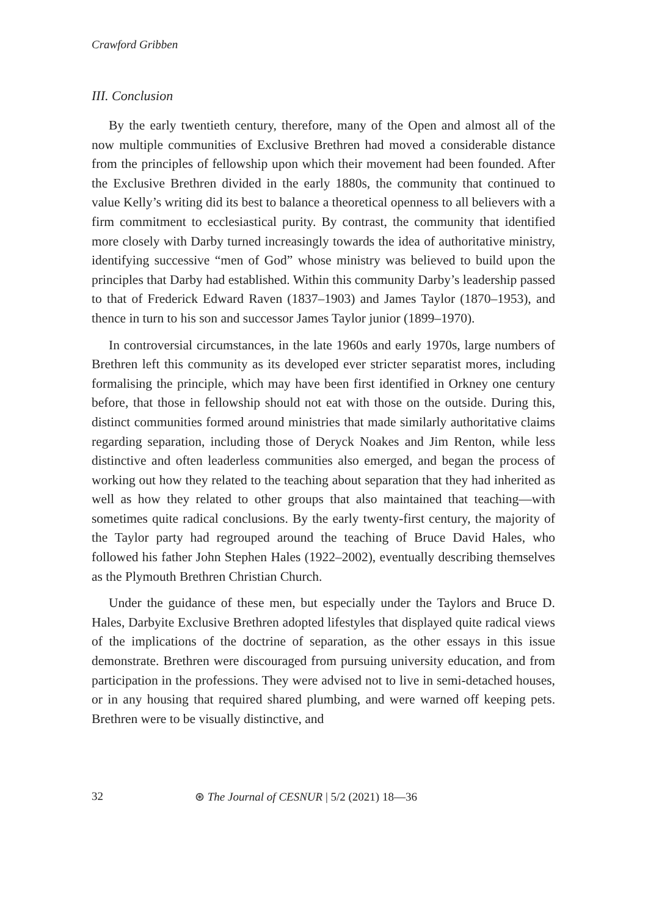Crawford Gribben
III. Conclusion
By the early twentieth century, therefore, many of the Open and almost all of the now multiple communities of Exclusive Brethren had moved a considerable distance from the principles of fellowship upon which their movement had been founded. After the Exclusive Brethren divided in the early 1880s, the community that continued to value Kelly’s writing did its best to balance a theoretical openness to all believers with a firm commitment to ecclesiastical purity. By contrast, the community that identified more closely with Darby turned increasingly towards the idea of authoritative ministry, identifying successive “men of God” whose ministry was believed to build upon the principles that Darby had established. Within this community Darby’s leadership passed to that of Frederick Edward Raven (1837–1903) and James Taylor (1870–1953), and thence in turn to his son and successor James Taylor junior (1899–1970).
In controversial circumstances, in the late 1960s and early 1970s, large numbers of Brethren left this community as its developed ever stricter separatist mores, including formalising the principle, which may have been first identified in Orkney one century before, that those in fellowship should not eat with those on the outside. During this, distinct communities formed around ministries that made similarly authoritative claims regarding separation, including those of Deryck Noakes and Jim Renton, while less distinctive and often leaderless communities also emerged, and began the process of working out how they related to the teaching about separation that they had inherited as well as how they related to other groups that also maintained that teaching—with sometimes quite radical conclusions. By the early twenty-first century, the majority of the Taylor party had regrouped around the teaching of Bruce David Hales, who followed his father John Stephen Hales (1922–2002), eventually describing themselves as the Plymouth Brethren Christian Church.
Under the guidance of these men, but especially under the Taylors and Bruce D. Hales, Darbyite Exclusive Brethren adopted lifestyles that displayed quite radical views of the implications of the doctrine of separation, as the other essays in this issue demonstrate. Brethren were discouraged from pursuing university education, and from participation in the professions. They were advised not to live in semi-detached houses, or in any housing that required shared plumbing, and were warned off keeping pets. Brethren were to be visually distinctive, and
32 ⊛ The Journal of CESNUR | 5/2 (2021) 18—36